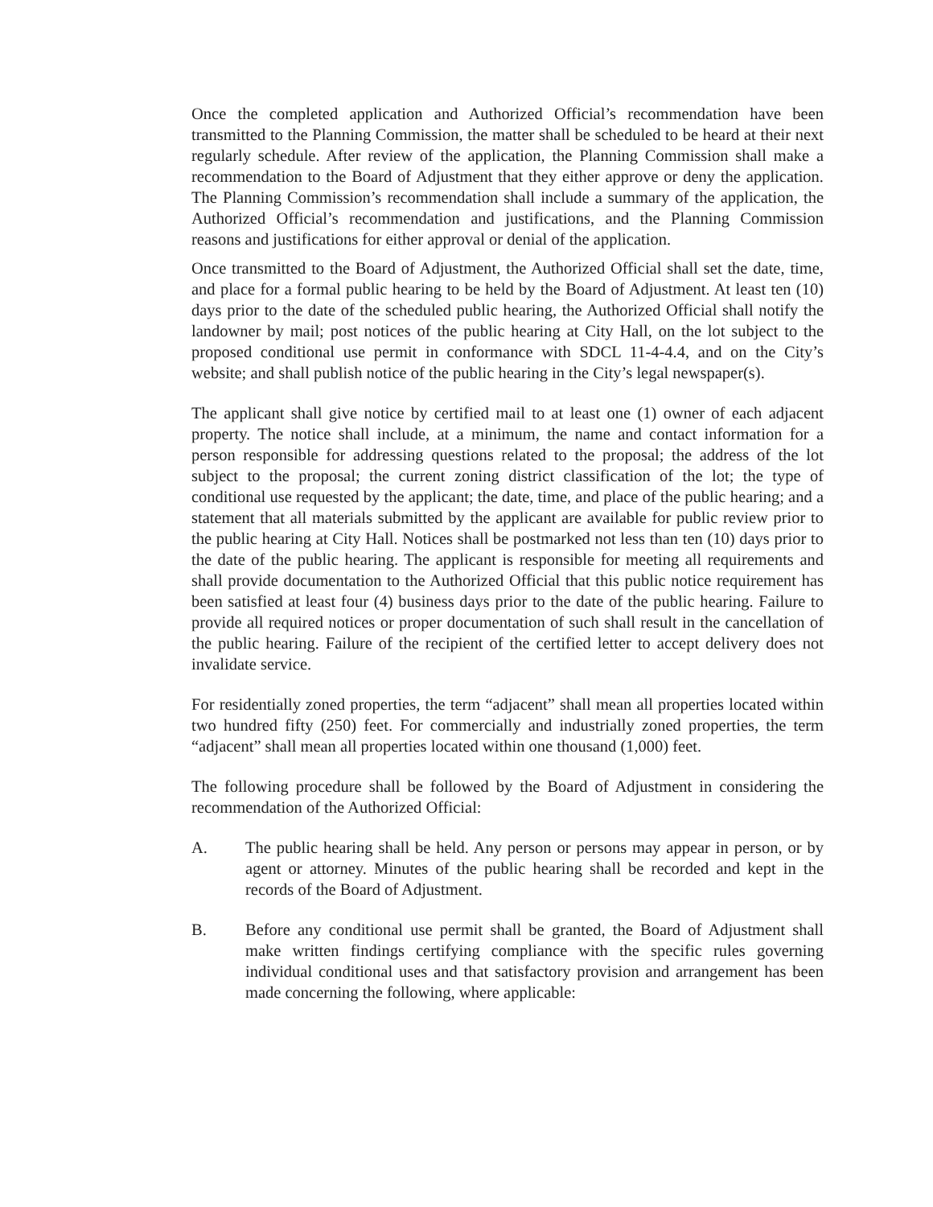Once the completed application and Authorized Official’s recommendation have been transmitted to the Planning Commission, the matter shall be scheduled to be heard at their next regularly schedule. After review of the application, the Planning Commission shall make a recommendation to the Board of Adjustment that they either approve or deny the application. The Planning Commission’s recommendation shall include a summary of the application, the Authorized Official’s recommendation and justifications, and the Planning Commission reasons and justifications for either approval or denial of the application.
Once transmitted to the Board of Adjustment, the Authorized Official shall set the date, time, and place for a formal public hearing to be held by the Board of Adjustment. At least ten (10) days prior to the date of the scheduled public hearing, the Authorized Official shall notify the landowner by mail; post notices of the public hearing at City Hall, on the lot subject to the proposed conditional use permit in conformance with SDCL 11-4-4.4, and on the City’s website; and shall publish notice of the public hearing in the City’s legal newspaper(s).
The applicant shall give notice by certified mail to at least one (1) owner of each adjacent property. The notice shall include, at a minimum, the name and contact information for a person responsible for addressing questions related to the proposal; the address of the lot subject to the proposal; the current zoning district classification of the lot; the type of conditional use requested by the applicant; the date, time, and place of the public hearing; and a statement that all materials submitted by the applicant are available for public review prior to the public hearing at City Hall. Notices shall be postmarked not less than ten (10) days prior to the date of the public hearing. The applicant is responsible for meeting all requirements and shall provide documentation to the Authorized Official that this public notice requirement has been satisfied at least four (4) business days prior to the date of the public hearing. Failure to provide all required notices or proper documentation of such shall result in the cancellation of the public hearing. Failure of the recipient of the certified letter to accept delivery does not invalidate service.
For residentially zoned properties, the term “adjacent” shall mean all properties located within two hundred fifty (250) feet. For commercially and industrially zoned properties, the term “adjacent” shall mean all properties located within one thousand (1,000) feet.
The following procedure shall be followed by the Board of Adjustment in considering the recommendation of the Authorized Official:
A. The public hearing shall be held. Any person or persons may appear in person, or by agent or attorney. Minutes of the public hearing shall be recorded and kept in the records of the Board of Adjustment.
B. Before any conditional use permit shall be granted, the Board of Adjustment shall make written findings certifying compliance with the specific rules governing individual conditional uses and that satisfactory provision and arrangement has been made concerning the following, where applicable: